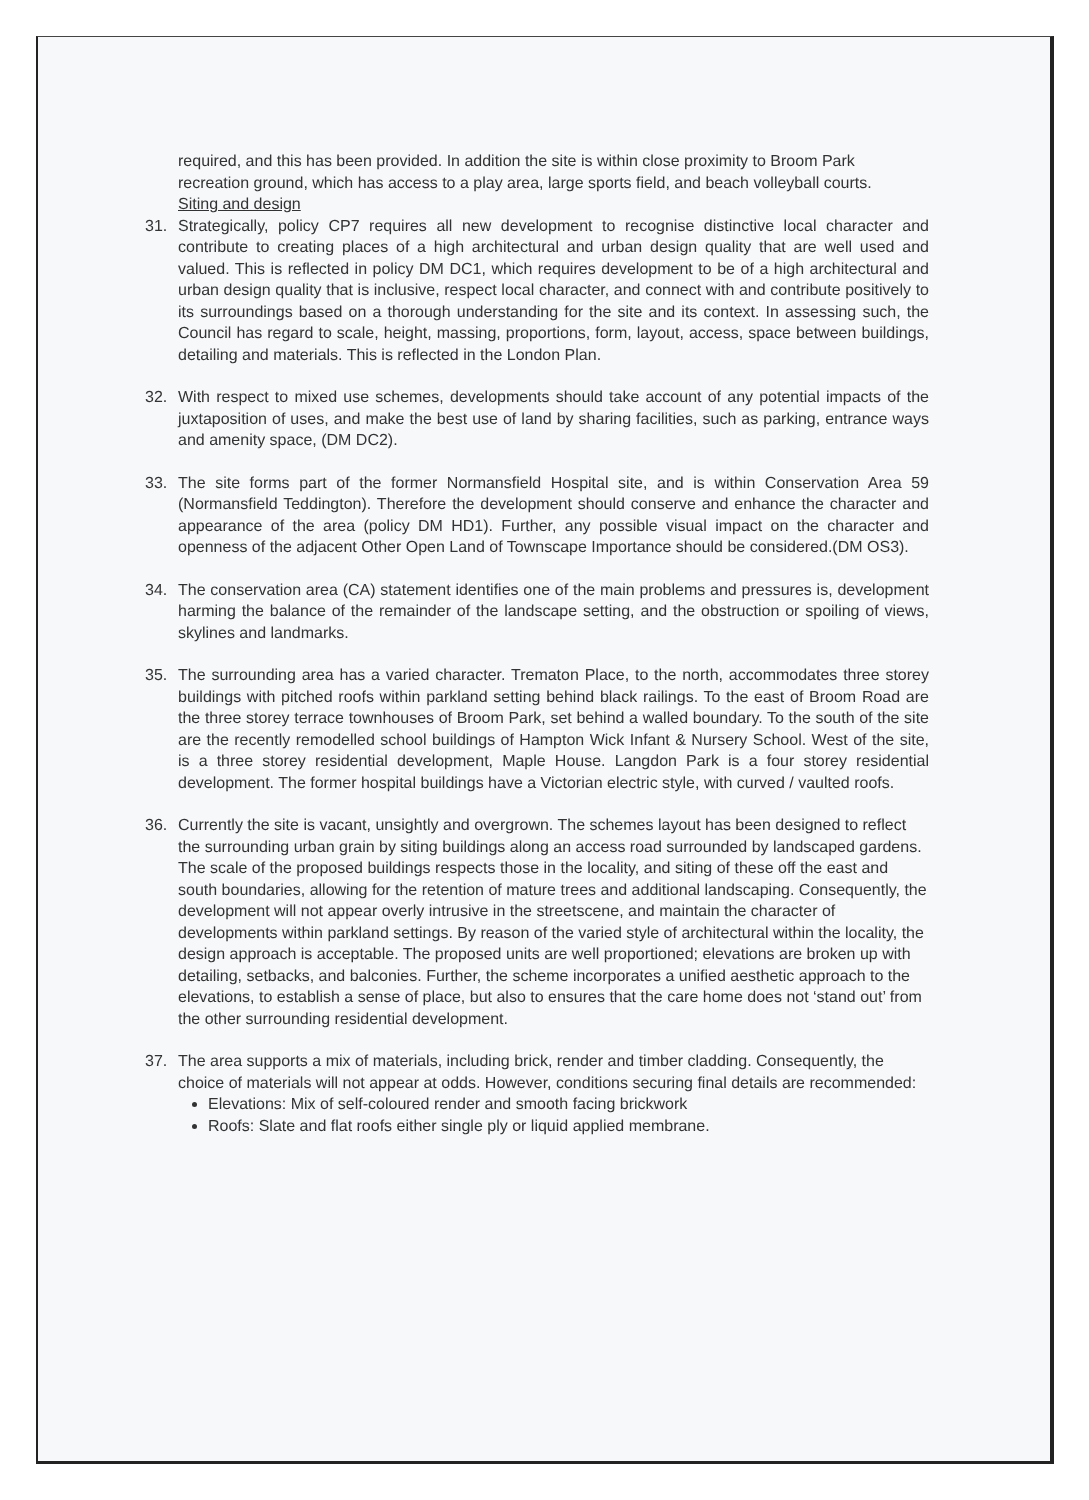required, and this has been provided. In addition the site is within close proximity to Broom Park recreation ground, which has access to a play area, large sports field, and beach volleyball courts.
Siting and design
31. Strategically, policy CP7 requires all new development to recognise distinctive local character and contribute to creating places of a high architectural and urban design quality that are well used and valued. This is reflected in policy DM DC1, which requires development to be of a high architectural and urban design quality that is inclusive, respect local character, and connect with and contribute positively to its surroundings based on a thorough understanding for the site and its context. In assessing such, the Council has regard to scale, height, massing, proportions, form, layout, access, space between buildings, detailing and materials. This is reflected in the London Plan.
32. With respect to mixed use schemes, developments should take account of any potential impacts of the juxtaposition of uses, and make the best use of land by sharing facilities, such as parking, entrance ways and amenity space, (DM DC2).
33. The site forms part of the former Normansfield Hospital site, and is within Conservation Area 59 (Normansfield Teddington). Therefore the development should conserve and enhance the character and appearance of the area (policy DM HD1). Further, any possible visual impact on the character and openness of the adjacent Other Open Land of Townscape Importance should be considered.(DM OS3).
34. The conservation area (CA) statement identifies one of the main problems and pressures is, development harming the balance of the remainder of the landscape setting, and the obstruction or spoiling of views, skylines and landmarks.
35. The surrounding area has a varied character. Trematon Place, to the north, accommodates three storey buildings with pitched roofs within parkland setting behind black railings. To the east of Broom Road are the three storey terrace townhouses of Broom Park, set behind a walled boundary. To the south of the site are the recently remodelled school buildings of Hampton Wick Infant & Nursery School. West of the site, is a three storey residential development, Maple House. Langdon Park is a four storey residential development. The former hospital buildings have a Victorian electric style, with curved / vaulted roofs.
36. Currently the site is vacant, unsightly and overgrown. The schemes layout has been designed to reflect the surrounding urban grain by siting buildings along an access road surrounded by landscaped gardens. The scale of the proposed buildings respects those in the locality, and siting of these off the east and south boundaries, allowing for the retention of mature trees and additional landscaping. Consequently, the development will not appear overly intrusive in the streetscene, and maintain the character of developments within parkland settings. By reason of the varied style of architectural within the locality, the design approach is acceptable. The proposed units are well proportioned; elevations are broken up with detailing, setbacks, and balconies. Further, the scheme incorporates a unified aesthetic approach to the elevations, to establish a sense of place, but also to ensures that the care home does not ‘stand out’ from the other surrounding residential development.
37. The area supports a mix of materials, including brick, render and timber cladding. Consequently, the choice of materials will not appear at odds. However, conditions securing final details are recommended:
Elevations: Mix of self-coloured render and smooth facing brickwork
Roofs: Slate and flat roofs either single ply or liquid applied membrane.